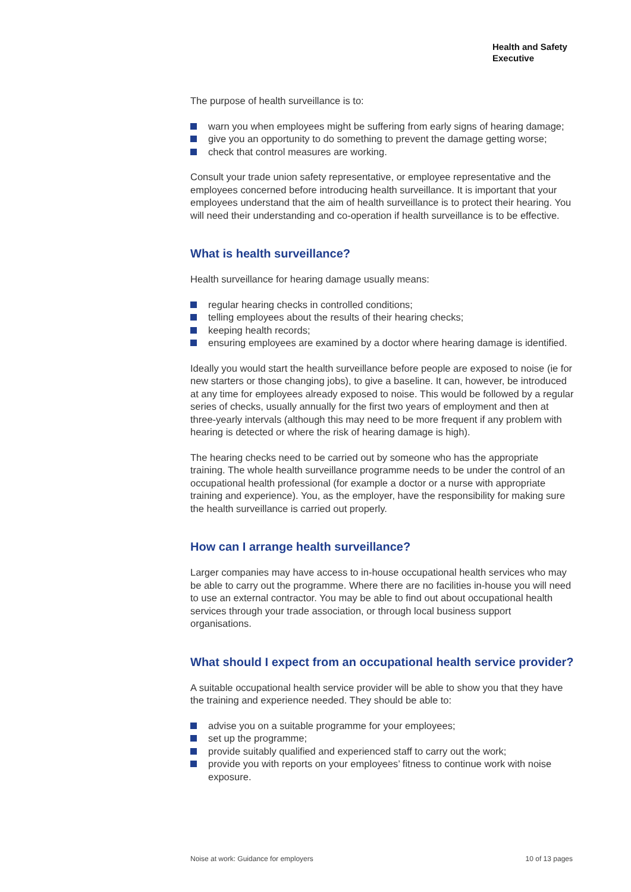Health and Safety
Executive
The purpose of health surveillance is to:
warn you when employees might be suffering from early signs of hearing damage;
give you an opportunity to do something to prevent the damage getting worse;
check that control measures are working.
Consult your trade union safety representative, or employee representative and the employees concerned before introducing health surveillance. It is important that your employees understand that the aim of health surveillance is to protect their hearing. You will need their understanding and co-operation if health surveillance is to be effective.
What is health surveillance?
Health surveillance for hearing damage usually means:
regular hearing checks in controlled conditions;
telling employees about the results of their hearing checks;
keeping health records;
ensuring employees are examined by a doctor where hearing damage is identified.
Ideally you would start the health surveillance before people are exposed to noise (ie for new starters or those changing jobs), to give a baseline. It can, however, be introduced at any time for employees already exposed to noise. This would be followed by a regular series of checks, usually annually for the first two years of employment and then at three-yearly intervals (although this may need to be more frequent if any problem with hearing is detected or where the risk of hearing damage is high).
The hearing checks need to be carried out by someone who has the appropriate training. The whole health surveillance programme needs to be under the control of an occupational health professional (for example a doctor or a nurse with appropriate training and experience). You, as the employer, have the responsibility for making sure the health surveillance is carried out properly.
How can I arrange health surveillance?
Larger companies may have access to in-house occupational health services who may be able to carry out the programme. Where there are no facilities in-house you will need to use an external contractor. You may be able to find out about occupational health services through your trade association, or through local business support organisations.
What should I expect from an occupational health service provider?
A suitable occupational health service provider will be able to show you that they have the training and experience needed. They should be able to:
advise you on a suitable programme for your employees;
set up the programme;
provide suitably qualified and experienced staff to carry out the work;
provide you with reports on your employees’ fitness to continue work with noise exposure.
Noise at work: Guidance for employers 10 of 13 pages